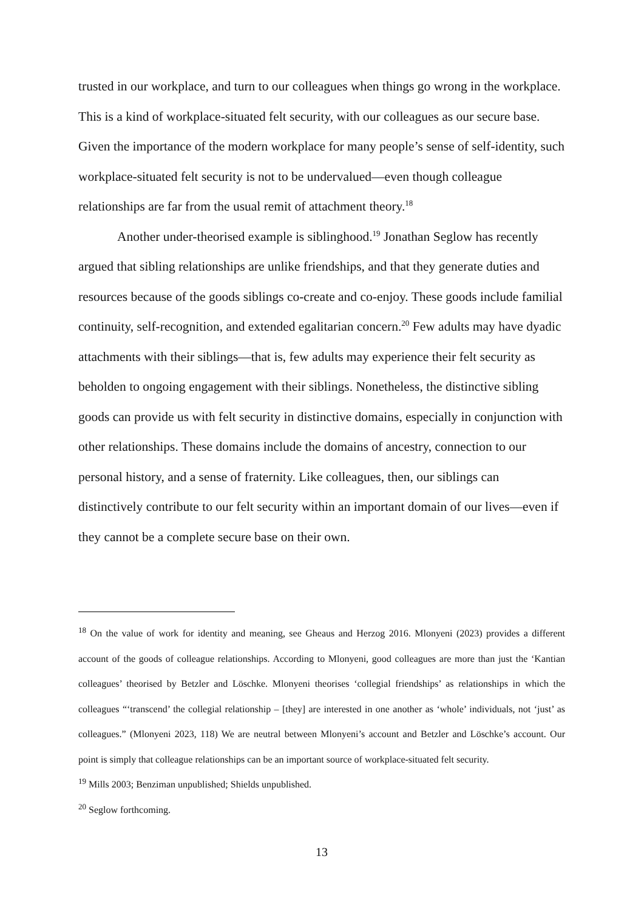trusted in our workplace, and turn to our colleagues when things go wrong in the workplace. This is a kind of workplace-situated felt security, with our colleagues as our secure base. Given the importance of the modern workplace for many people’s sense of self-identity, such workplace-situated felt security is not to be undervalued—even though colleague relationships are far from the usual remit of attachment theory.<sup>18</sup>
Another under-theorised example is siblinghood.<sup>19</sup> Jonathan Seglow has recently argued that sibling relationships are unlike friendships, and that they generate duties and resources because of the goods siblings co-create and co-enjoy. These goods include familial continuity, self-recognition, and extended egalitarian concern.<sup>20</sup> Few adults may have dyadic attachments with their siblings—that is, few adults may experience their felt security as beholden to ongoing engagement with their siblings. Nonetheless, the distinctive sibling goods can provide us with felt security in distinctive domains, especially in conjunction with other relationships. These domains include the domains of ancestry, connection to our personal history, and a sense of fraternity. Like colleagues, then, our siblings can distinctively contribute to our felt security within an important domain of our lives—even if they cannot be a complete secure base on their own.
<sup>18</sup> On the value of work for identity and meaning, see Gheaus and Herzog 2016. Mlonyeni (2023) provides a different account of the goods of colleague relationships. According to Mlonyeni, good colleagues are more than just the ‘Kantian colleagues’ theorised by Betzler and Löschke. Mlonyeni theorises ‘collegial friendships’ as relationships in which the colleagues “‘transcend’ the collegial relationship – [they] are interested in one another as ‘whole’ individuals, not ‘just’ as colleagues.” (Mlonyeni 2023, 118) We are neutral between Mlonyeni’s account and Betzler and Löschke’s account. Our point is simply that colleague relationships can be an important source of workplace-situated felt security.
<sup>19</sup> Mills 2003; Benziman unpublished; Shields unpublished.
<sup>20</sup> Seglow forthcoming.
13